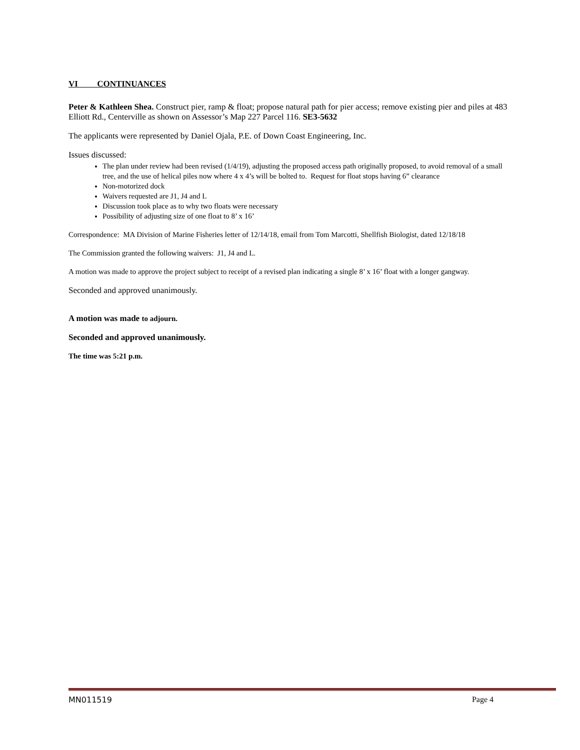VI CONTINUANCES
Peter & Kathleen Shea. Construct pier, ramp & float; propose natural path for pier access; remove existing pier and piles at 483 Elliott Rd., Centerville as shown on Assessor’s Map 227 Parcel 116. SE3-5632
The applicants were represented by Daniel Ojala, P.E. of Down Coast Engineering, Inc.
Issues discussed:
The plan under review had been revised (1/4/19), adjusting the proposed access path originally proposed, to avoid removal of a small tree, and the use of helical piles now where 4 x 4’s will be bolted to. Request for float stops having 6” clearance
Non-motorized dock
Waivers requested are J1, J4 and L
Discussion took place as to why two floats were necessary
Possibility of adjusting size of one float to 8’ x 16’
Correspondence: MA Division of Marine Fisheries letter of 12/14/18, email from Tom Marcotti, Shellfish Biologist, dated 12/18/18
The Commission granted the following waivers: J1, J4 and L.
A motion was made to approve the project subject to receipt of a revised plan indicating a single 8’ x 16’ float with a longer gangway.
Seconded and approved unanimously.
A motion was made to adjourn.
Seconded and approved unanimously.
The time was 5:21 p.m.
MN011519 Page 4